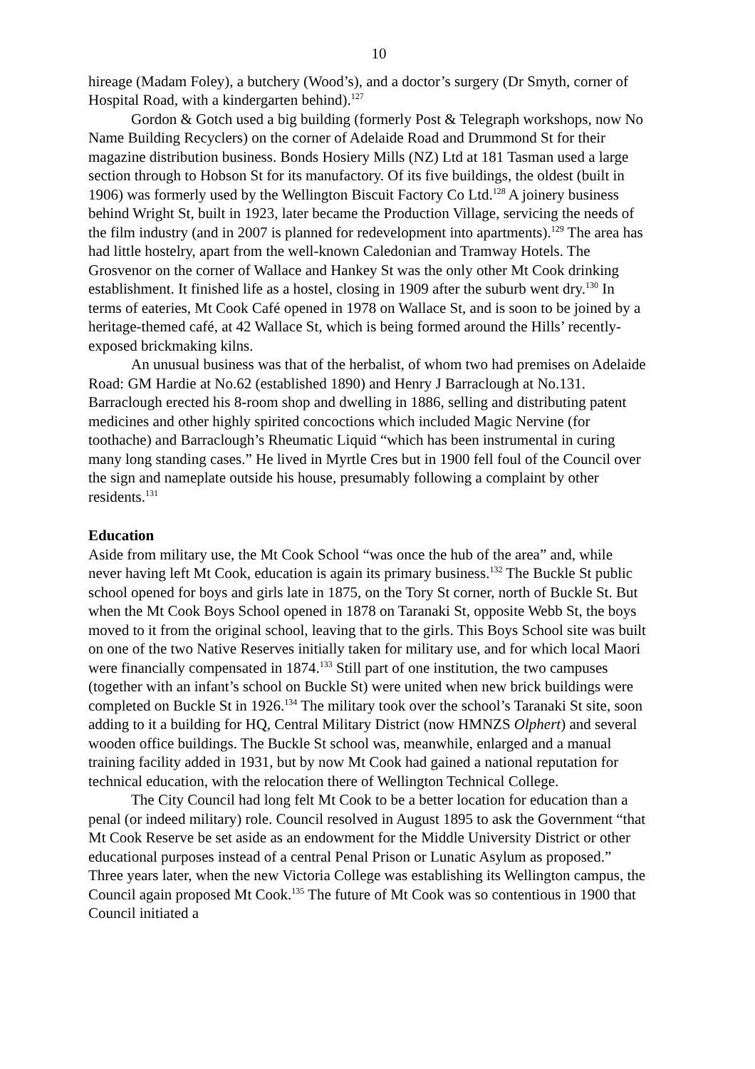10
hireage (Madam Foley), a butchery (Wood’s), and a doctor’s surgery (Dr Smyth, corner of Hospital Road, with a kindergarten behind).<sup>127</sup>
Gordon & Gotch used a big building (formerly Post & Telegraph workshops, now No Name Building Recyclers) on the corner of Adelaide Road and Drummond St for their magazine distribution business. Bonds Hosiery Mills (NZ) Ltd at 181 Tasman used a large section through to Hobson St for its manufactory. Of its five buildings, the oldest (built in 1906) was formerly used by the Wellington Biscuit Factory Co Ltd.<sup>128</sup> A joinery business behind Wright St, built in 1923, later became the Production Village, servicing the needs of the film industry (and in 2007 is planned for redevelopment into apartments).<sup>129</sup> The area has had little hostelry, apart from the well-known Caledonian and Tramway Hotels. The Grosvenor on the corner of Wallace and Hankey St was the only other Mt Cook drinking establishment. It finished life as a hostel, closing in 1909 after the suburb went dry.<sup>130</sup> In terms of eateries, Mt Cook Café opened in 1978 on Wallace St, and is soon to be joined by a heritage-themed café, at 42 Wallace St, which is being formed around the Hills’ recently-exposed brickmaking kilns.
An unusual business was that of the herbalist, of whom two had premises on Adelaide Road: GM Hardie at No.62 (established 1890) and Henry J Barraclough at No.131. Barraclough erected his 8-room shop and dwelling in 1886, selling and distributing patent medicines and other highly spirited concoctions which included Magic Nervine (for toothache) and Barraclough’s Rheumatic Liquid “which has been instrumental in curing many long standing cases.” He lived in Myrtle Cres but in 1900 fell foul of the Council over the sign and nameplate outside his house, presumably following a complaint by other residents.<sup>131</sup>
Education
Aside from military use, the Mt Cook School “was once the hub of the area” and, while never having left Mt Cook, education is again its primary business.<sup>132</sup> The Buckle St public school opened for boys and girls late in 1875, on the Tory St corner, north of Buckle St. But when the Mt Cook Boys School opened in 1878 on Taranaki St, opposite Webb St, the boys moved to it from the original school, leaving that to the girls. This Boys School site was built on one of the two Native Reserves initially taken for military use, and for which local Maori were financially compensated in 1874.<sup>133</sup> Still part of one institution, the two campuses (together with an infant’s school on Buckle St) were united when new brick buildings were completed on Buckle St in 1926.<sup>134</sup> The military took over the school’s Taranaki St site, soon adding to it a building for HQ, Central Military District (now HMNZS Olphert) and several wooden office buildings. The Buckle St school was, meanwhile, enlarged and a manual training facility added in 1931, but by now Mt Cook had gained a national reputation for technical education, with the relocation there of Wellington Technical College.
The City Council had long felt Mt Cook to be a better location for education than a penal (or indeed military) role. Council resolved in August 1895 to ask the Government “that Mt Cook Reserve be set aside as an endowment for the Middle University District or other educational purposes instead of a central Penal Prison or Lunatic Asylum as proposed.” Three years later, when the new Victoria College was establishing its Wellington campus, the Council again proposed Mt Cook.<sup>135</sup> The future of Mt Cook was so contentious in 1900 that Council initiated a